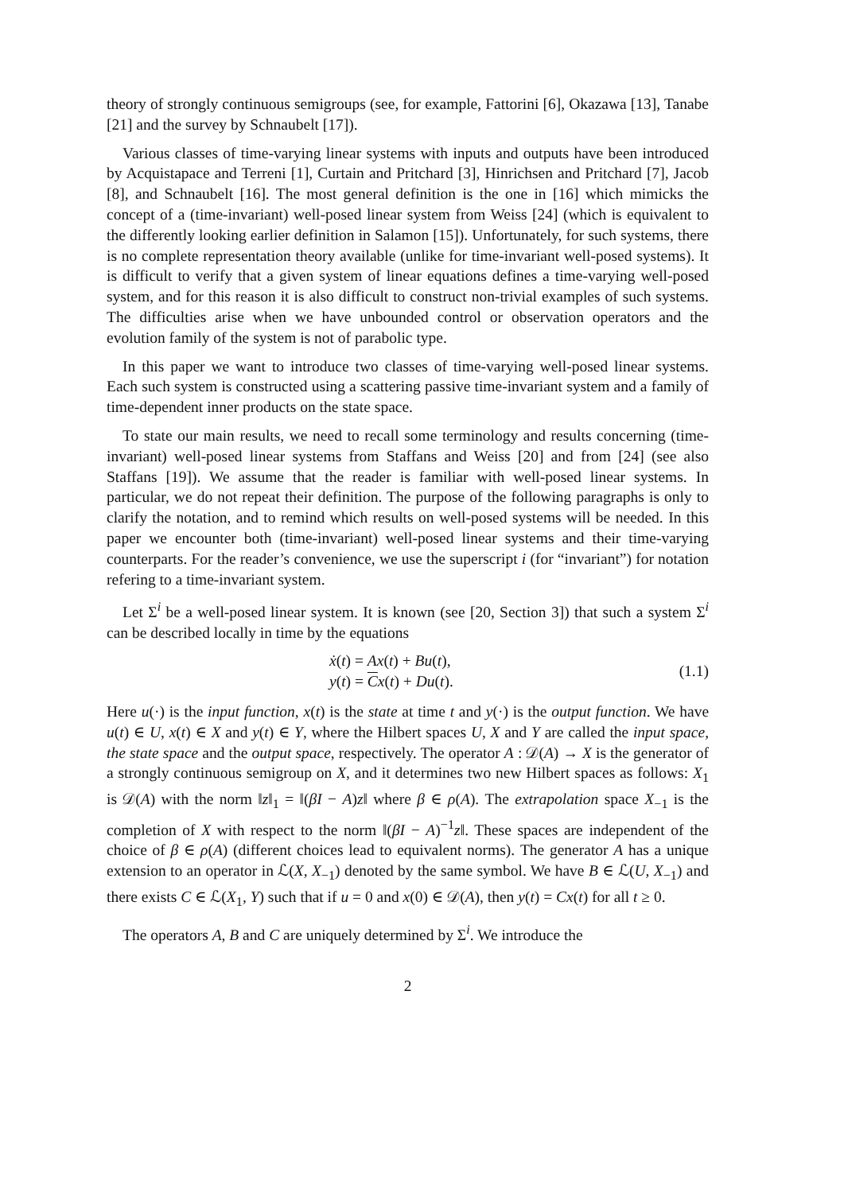theory of strongly continuous semigroups (see, for example, Fattorini [6], Okazawa [13], Tanabe [21] and the survey by Schnaubelt [17]).
Various classes of time-varying linear systems with inputs and outputs have been introduced by Acquistapace and Terreni [1], Curtain and Pritchard [3], Hinrichsen and Pritchard [7], Jacob [8], and Schnaubelt [16]. The most general definition is the one in [16] which mimicks the concept of a (time-invariant) well-posed linear system from Weiss [24] (which is equivalent to the differently looking earlier definition in Salamon [15]). Unfortunately, for such systems, there is no complete representation theory available (unlike for time-invariant well-posed systems). It is difficult to verify that a given system of linear equations defines a time-varying well-posed system, and for this reason it is also difficult to construct non-trivial examples of such systems. The difficulties arise when we have unbounded control or observation operators and the evolution family of the system is not of parabolic type.
In this paper we want to introduce two classes of time-varying well-posed linear systems. Each such system is constructed using a scattering passive time-invariant system and a family of time-dependent inner products on the state space.
To state our main results, we need to recall some terminology and results concerning (time-invariant) well-posed linear systems from Staffans and Weiss [20] and from [24] (see also Staffans [19]). We assume that the reader is familiar with well-posed linear systems. In particular, we do not repeat their definition. The purpose of the following paragraphs is only to clarify the notation, and to remind which results on well-posed systems will be needed. In this paper we encounter both (time-invariant) well-posed linear systems and their time-varying counterparts. For the reader’s convenience, we use the superscript i (for “invariant”) for notation refering to a time-invariant system.
Let Σ<sup>i</sup> be a well-posed linear system. It is known (see [20, Section 3]) that such a system Σ<sup>i</sup> can be described locally in time by the equations
ẋ(t) = Ax(t) + Bu(t),
y(t) = Cx(t) + Du(t).
(1.1)
Here u(·) is the input function, x(t) is the state at time t and y(·) is the output function. We have u(t) ∈ U, x(t) ∈ X and y(t) ∈ Y, where the Hilbert spaces U, X and Y are called the input space, the state space and the output space, respectively. The operator A : 𝒟(A) → X is the generator of a strongly continuous semigroup on X, and it determines two new Hilbert spaces as follows: X<sub>1</sub> is 𝒟(A) with the norm ‖z‖<sub>1</sub> = ‖(βI − A)z‖ where β ∈ ρ(A). The extrapolation space X<sub>−1</sub> is the completion of X with respect to the norm ‖(βI − A)<sup>−1</sup>z‖. These spaces are independent of the choice of β ∈ ρ(A) (different choices lead to equivalent norms). The generator A has a unique extension to an operator in ℒ(X, X<sub>−1</sub>) denoted by the same symbol. We have B ∈ ℒ(U, X<sub>−1</sub>) and there exists C ∈ ℒ(X<sub>1</sub>, Y) such that if u = 0 and x(0) ∈ 𝒟(A), then y(t) = Cx(t) for all t ≥ 0.
The operators A, B and C are uniquely determined by Σ<sup>i</sup>. We introduce the
2